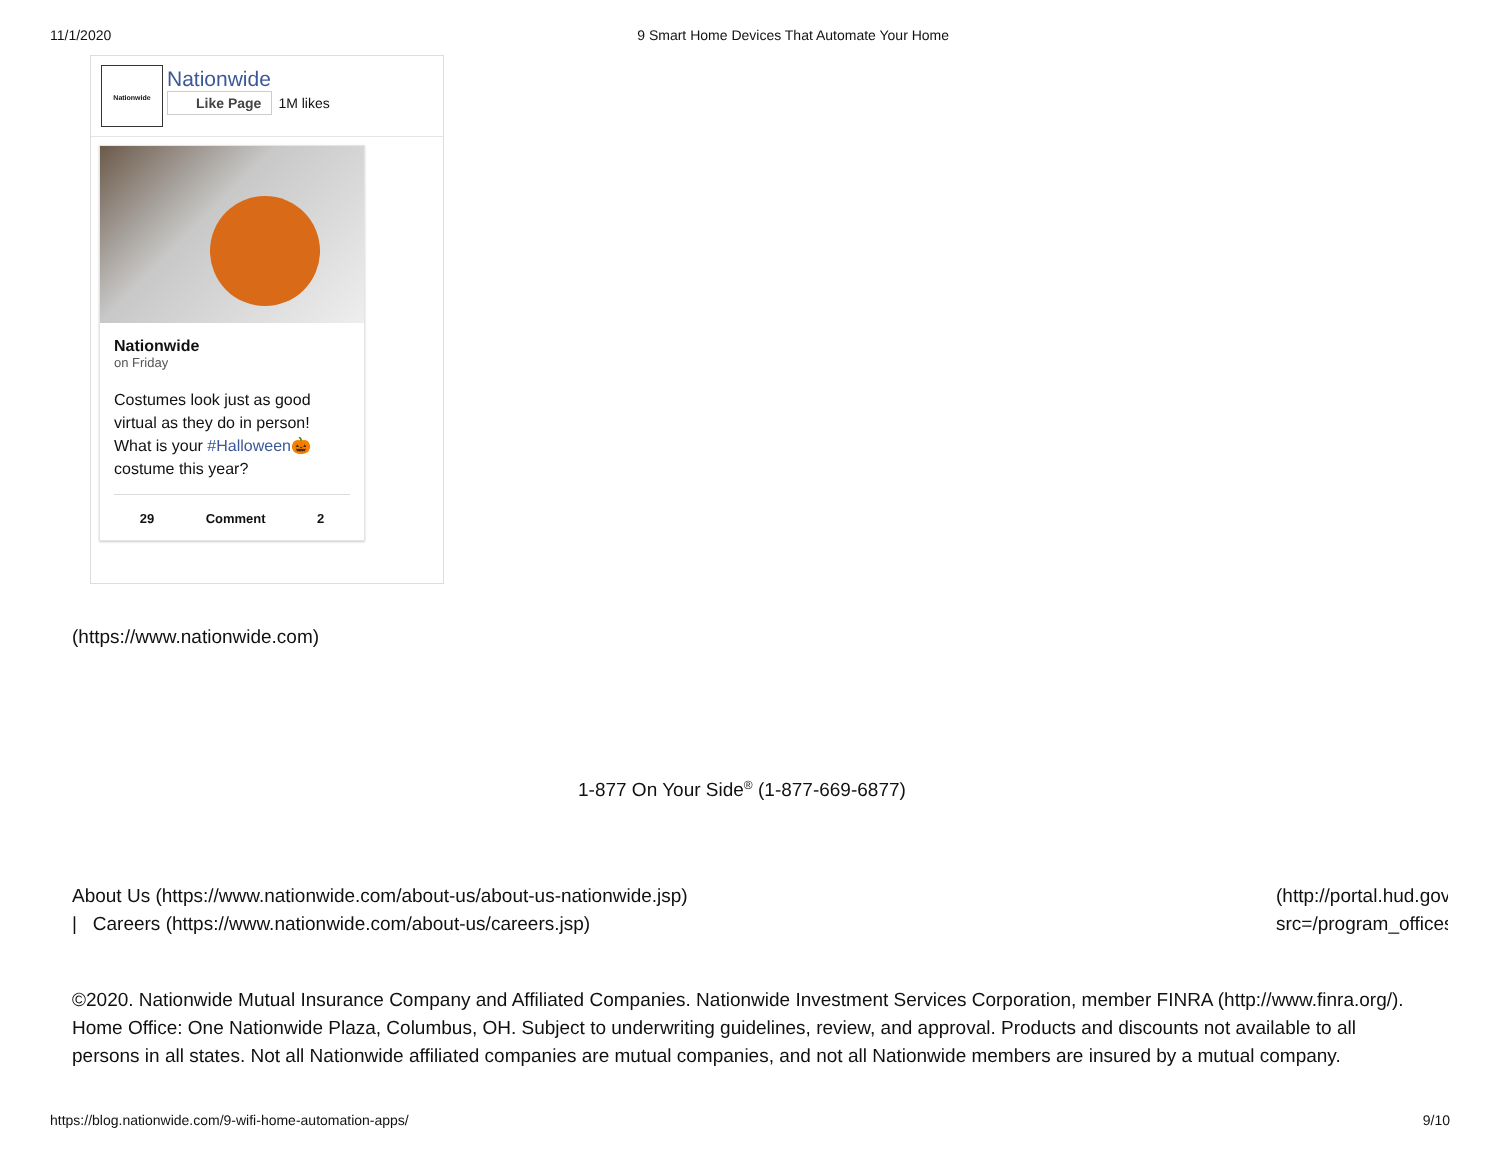11/1/2020 9 Smart Home Devices That Automate Your Home
Nationwide
Nationwide
Like Page 1M likes
Nationwide
on Friday
Costumes look just as good virtual as they do in person! What is your #Halloween🎃 costume this year?
29 Comment 2
(https://www.nationwide.com)
1-877 On Your Side<sup>®</sup> (1-877-669-6877)
About Us (https://www.nationwide.com/about-us/about-us-nationwide.jsp)
| Careers (https://www.nationwide.com/about-us/careers.jsp)
(http://portal.hud.gov
src=/program_offices
©2020. Nationwide Mutual Insurance Company and Affiliated Companies. Nationwide Investment Services Corporation, member FINRA (http://www.finra.org/). Home Office: One Nationwide Plaza, Columbus, OH. Subject to underwriting guidelines, review, and approval. Products and discounts not available to all persons in all states. Not all Nationwide affiliated companies are mutual companies, and not all Nationwide members are insured by a mutual company.
https://blog.nationwide.com/9-wifi-home-automation-apps/ 9/10